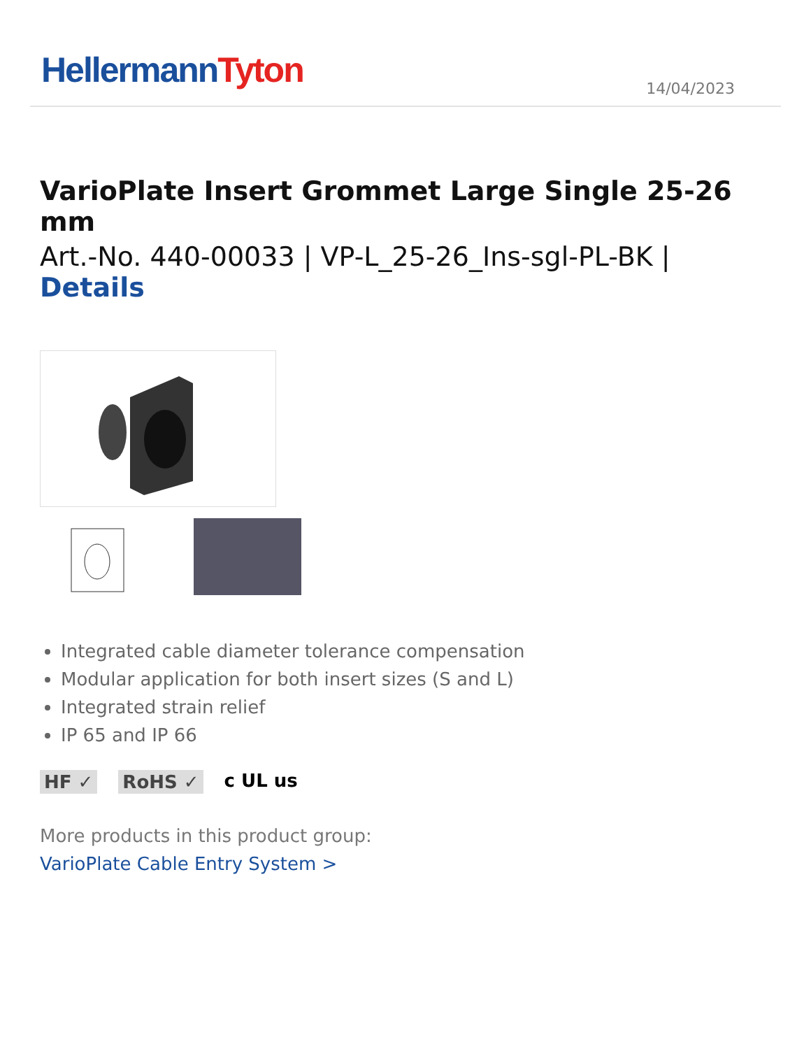Hellermann Tyton
14/04/2023
VarioPlate Insert Grommet Large Single 25-26 mm
Art.-No. 440-00033 | VP-L_25-26_Ins-sgl-PL-BK | Details
Integrated cable diameter tolerance compensation
Modular application for both insert sizes (S and L)
Integrated strain relief
IP 65 and IP 66
HF ✓ RoHS ✓ c UL us
More products in this product group:
VarioPlate Cable Entry System >